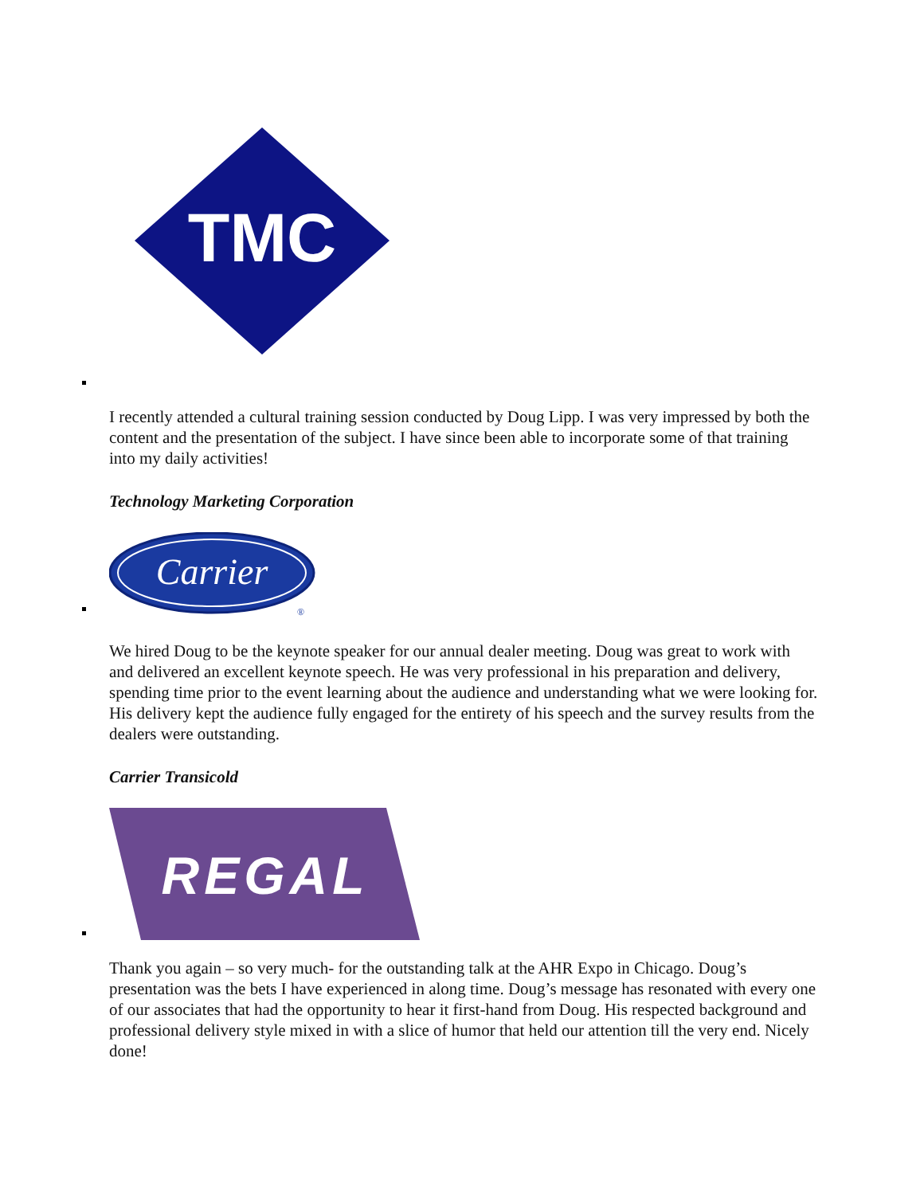TMC
I recently attended a cultural training session conducted by Doug Lipp. I was very impressed by both the content and the presentation of the subject. I have since been able to incorporate some of that training into my daily activities!
Technology Marketing Corporation
Carrier
®
We hired Doug to be the keynote speaker for our annual dealer meeting. Doug was great to work with and delivered an excellent keynote speech. He was very professional in his preparation and delivery, spending time prior to the event learning about the audience and understanding what we were looking for. His delivery kept the audience fully engaged for the entirety of his speech and the survey results from the dealers were outstanding.
Carrier Transicold
REGAL
Thank you again – so very much- for the outstanding talk at the AHR Expo in Chicago. Doug’s presentation was the bets I have experienced in along time. Doug’s message has resonated with every one of our associates that had the opportunity to hear it first-hand from Doug. His respected background and professional delivery style mixed in with a slice of humor that held our attention till the very end. Nicely done!